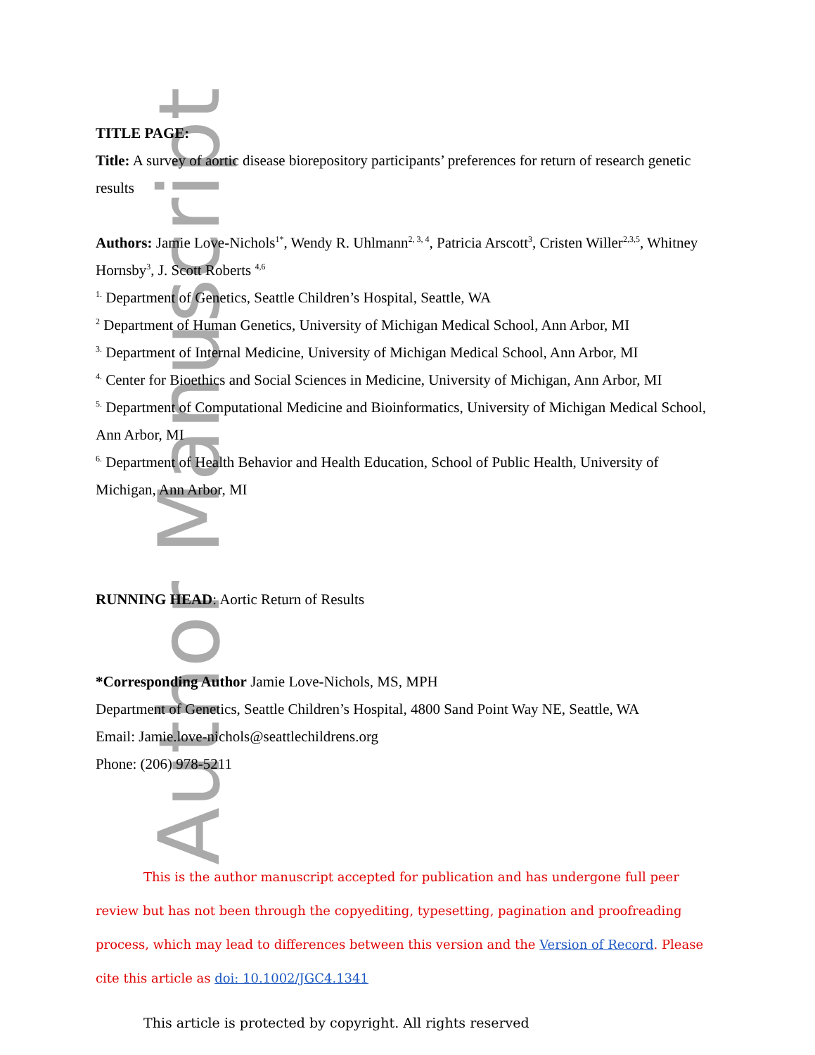Author Manuscript
TITLE PAGE:
Title: A survey of aortic disease biorepository participants’ preferences for return of research genetic results
Authors: Jamie Love-Nichols<sup>1*</sup>, Wendy R. Uhlmann<sup>2, 3, 4</sup>, Patricia Arscott<sup>3</sup>, Cristen Willer<sup>2,3,5</sup>, Whitney Hornsby<sup>3</sup>, J. Scott Roberts <sup>4,6</sup>
<sup>1.</sup> Department of Genetics, Seattle Children’s Hospital, Seattle, WA
<sup>2</sup> Department of Human Genetics, University of Michigan Medical School, Ann Arbor, MI
<sup>3.</sup> Department of Internal Medicine, University of Michigan Medical School, Ann Arbor, MI
<sup>4.</sup> Center for Bioethics and Social Sciences in Medicine, University of Michigan, Ann Arbor, MI
<sup>5.</sup> Department of Computational Medicine and Bioinformatics, University of Michigan Medical School, Ann Arbor, MI
<sup>6.</sup> Department of Health Behavior and Health Education, School of Public Health, University of Michigan, Ann Arbor, MI
RUNNING HEAD: Aortic Return of Results
*Corresponding Author Jamie Love-Nichols, MS, MPH
Department of Genetics, Seattle Children’s Hospital, 4800 Sand Point Way NE, Seattle, WA
Email: Jamie.love-nichols@seattlechildrens.org
Phone: (206) 978-5211
This is the author manuscript accepted for publication and has undergone full peer review but has not been through the copyediting, typesetting, pagination and proofreading process, which may lead to differences between this version and the Version of Record. Please cite this article as doi: 10.1002/JGC4.1341
This article is protected by copyright. All rights reserved